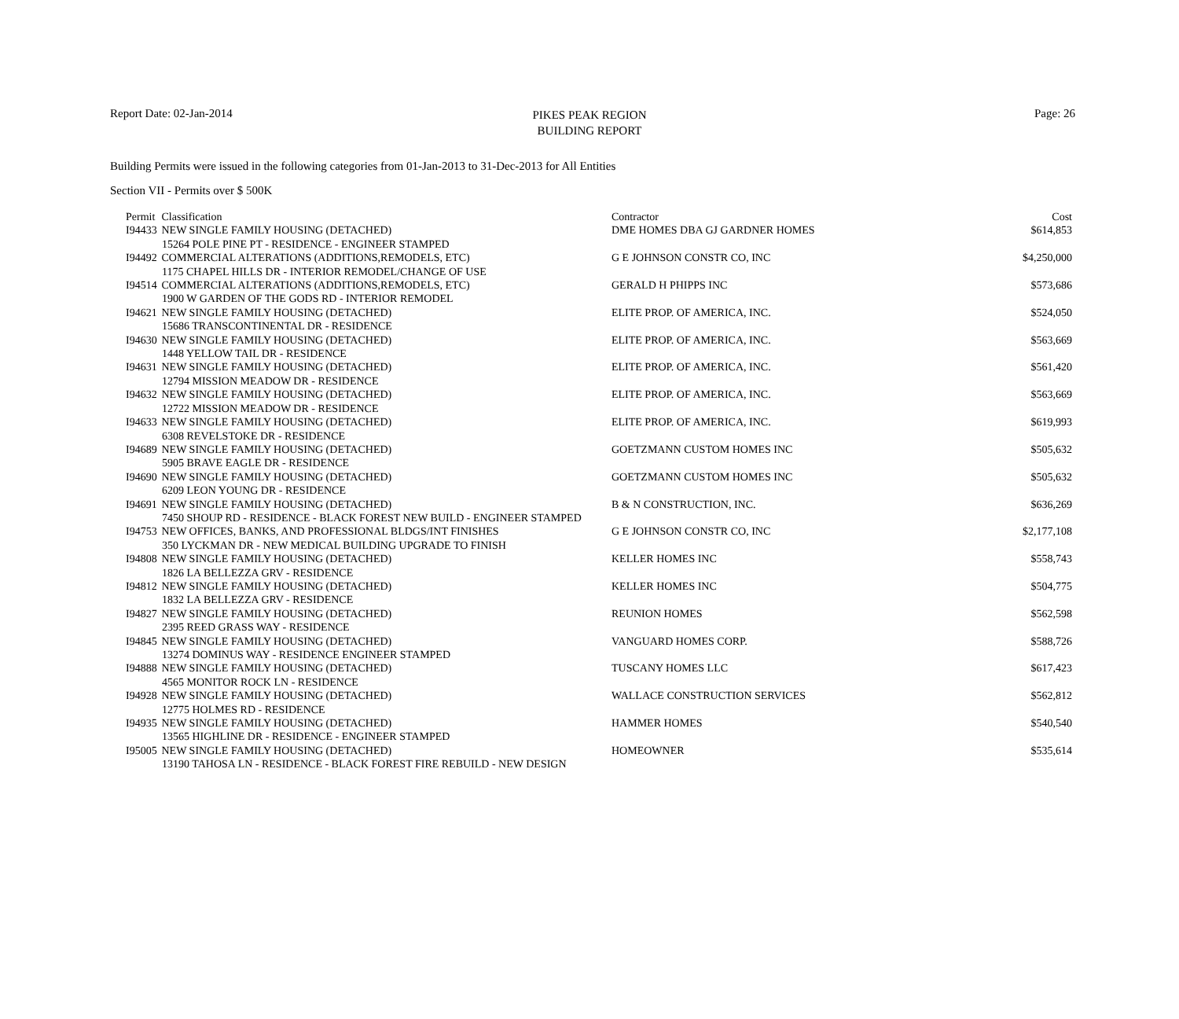PIKES PEAK REGION
BUILDING REPORT
Report Date: 02-Jan-2014 Page: 26
Building Permits were issued in the following categories from 01-Jan-2013 to 31-Dec-2013 for All Entities
Section VII - Permits over $ 500K
| Permit | Classification | Contractor | Cost |
| --- | --- | --- | --- |
| I94433 | NEW SINGLE FAMILY HOUSING (DETACHED) | DME HOMES DBA GJ GARDNER HOMES | $614,853 |
| 15264 POLE PINE PT - RESIDENCE - ENGINEER STAMPED | | | |
| I94492 | COMMERCIAL ALTERATIONS (ADDITIONS,REMODELS, ETC) | G E JOHNSON CONSTR CO, INC | $4,250,000 |
| 1175 CHAPEL HILLS DR - INTERIOR REMODEL/CHANGE OF USE | | | |
| I94514 | COMMERCIAL ALTERATIONS (ADDITIONS,REMODELS, ETC) | GERALD H PHIPPS INC | $573,686 |
| 1900 W GARDEN OF THE GODS RD - INTERIOR REMODEL | | | |
| I94621 | NEW SINGLE FAMILY HOUSING (DETACHED) | ELITE PROP. OF AMERICA, INC. | $524,050 |
| 15686 TRANSCONTINENTAL DR - RESIDENCE | | | |
| I94630 | NEW SINGLE FAMILY HOUSING (DETACHED) | ELITE PROP. OF AMERICA, INC. | $563,669 |
| 1448 YELLOW TAIL DR - RESIDENCE | | | |
| I94631 | NEW SINGLE FAMILY HOUSING (DETACHED) | ELITE PROP. OF AMERICA, INC. | $561,420 |
| 12794 MISSION MEADOW DR - RESIDENCE | | | |
| I94632 | NEW SINGLE FAMILY HOUSING (DETACHED) | ELITE PROP. OF AMERICA, INC. | $563,669 |
| 12722 MISSION MEADOW DR - RESIDENCE | | | |
| I94633 | NEW SINGLE FAMILY HOUSING (DETACHED) | ELITE PROP. OF AMERICA, INC. | $619,993 |
| 6308 REVELSTOKE DR - RESIDENCE | | | |
| I94689 | NEW SINGLE FAMILY HOUSING (DETACHED) | GOETZMANN CUSTOM HOMES INC | $505,632 |
| 5905 BRAVE EAGLE DR - RESIDENCE | | | |
| I94690 | NEW SINGLE FAMILY HOUSING (DETACHED) | GOETZMANN CUSTOM HOMES INC | $505,632 |
| 6209 LEON YOUNG DR - RESIDENCE | | | |
| I94691 | NEW SINGLE FAMILY HOUSING (DETACHED) | B & N CONSTRUCTION, INC. | $636,269 |
| 7450 SHOUP RD - RESIDENCE - BLACK FOREST NEW BUILD - ENGINEER STAMPED | | | |
| I94753 | NEW OFFICES, BANKS, AND PROFESSIONAL BLDGS/INT FINISHES | G E JOHNSON CONSTR CO, INC | $2,177,108 |
| 350 LYCKMAN DR - NEW MEDICAL BUILDING UPGRADE TO FINISH | | | |
| I94808 | NEW SINGLE FAMILY HOUSING (DETACHED) | KELLER HOMES INC | $558,743 |
| 1826 LA BELLEZZA GRV - RESIDENCE | | | |
| I94812 | NEW SINGLE FAMILY HOUSING (DETACHED) | KELLER HOMES INC | $504,775 |
| 1832 LA BELLEZZA GRV - RESIDENCE | | | |
| I94827 | NEW SINGLE FAMILY HOUSING (DETACHED) | REUNION HOMES | $562,598 |
| 2395 REED GRASS WAY - RESIDENCE | | | |
| I94845 | NEW SINGLE FAMILY HOUSING (DETACHED) | VANGUARD HOMES CORP. | $588,726 |
| 13274 DOMINUS WAY - RESIDENCE ENGINEER STAMPED | | | |
| I94888 | NEW SINGLE FAMILY HOUSING (DETACHED) | TUSCANY HOMES LLC | $617,423 |
| 4565 MONITOR ROCK LN - RESIDENCE | | | |
| I94928 | NEW SINGLE FAMILY HOUSING (DETACHED) | WALLACE CONSTRUCTION SERVICES | $562,812 |
| 12775 HOLMES RD - RESIDENCE | | | |
| I94935 | NEW SINGLE FAMILY HOUSING (DETACHED) | HAMMER HOMES | $540,540 |
| 13565 HIGHLINE DR - RESIDENCE - ENGINEER STAMPED | | | |
| I95005 | NEW SINGLE FAMILY HOUSING (DETACHED) | HOMEOWNER | $535,614 |
| 13190 TAHOSA LN - RESIDENCE - BLACK FOREST FIRE REBUILD - NEW DESIGN | | | |